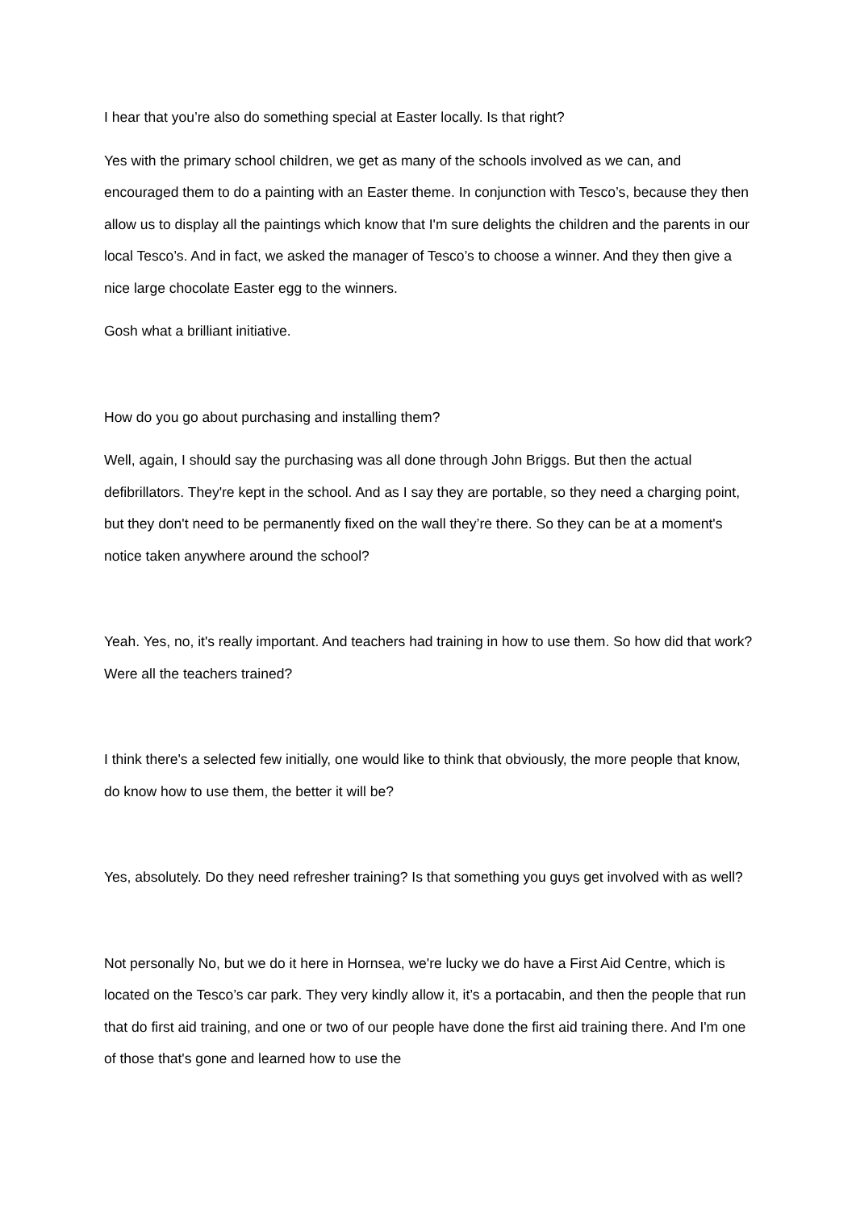I hear that you’re also do something special at Easter locally. Is that right?
Yes with the primary school children, we get as many of the schools involved as we can, and encouraged them to do a painting with an Easter theme. In conjunction with Tesco’s, because they then allow us to display all the paintings which know that I'm sure delights the children and the parents in our local Tesco’s. And in fact, we asked the manager of Tesco’s to choose a winner. And they then give a nice large chocolate Easter egg to the winners.
Gosh what a brilliant initiative.
How do you go about purchasing and installing them?
Well, again, I should say the purchasing was all done through John Briggs. But then the actual defibrillators. They're kept in the school. And as I say they are portable, so they need a charging point, but they don't need to be permanently fixed on the wall they’re there. So they can be at a moment's notice taken anywhere around the school?
Yeah. Yes, no, it's really important. And teachers had training in how to use them. So how did that work? Were all the teachers trained?
I think there's a selected few initially, one would like to think that obviously, the more people that know, do know how to use them, the better it will be?
Yes, absolutely. Do they need refresher training? Is that something you guys get involved with as well?
Not personally No, but we do it here in Hornsea, we're lucky we do have a First Aid Centre, which is located on the Tesco’s car park. They very kindly allow it, it’s a portacabin, and then the people that run that do first aid training, and one or two of our people have done the first aid training there. And I'm one of those that's gone and learned how to use the